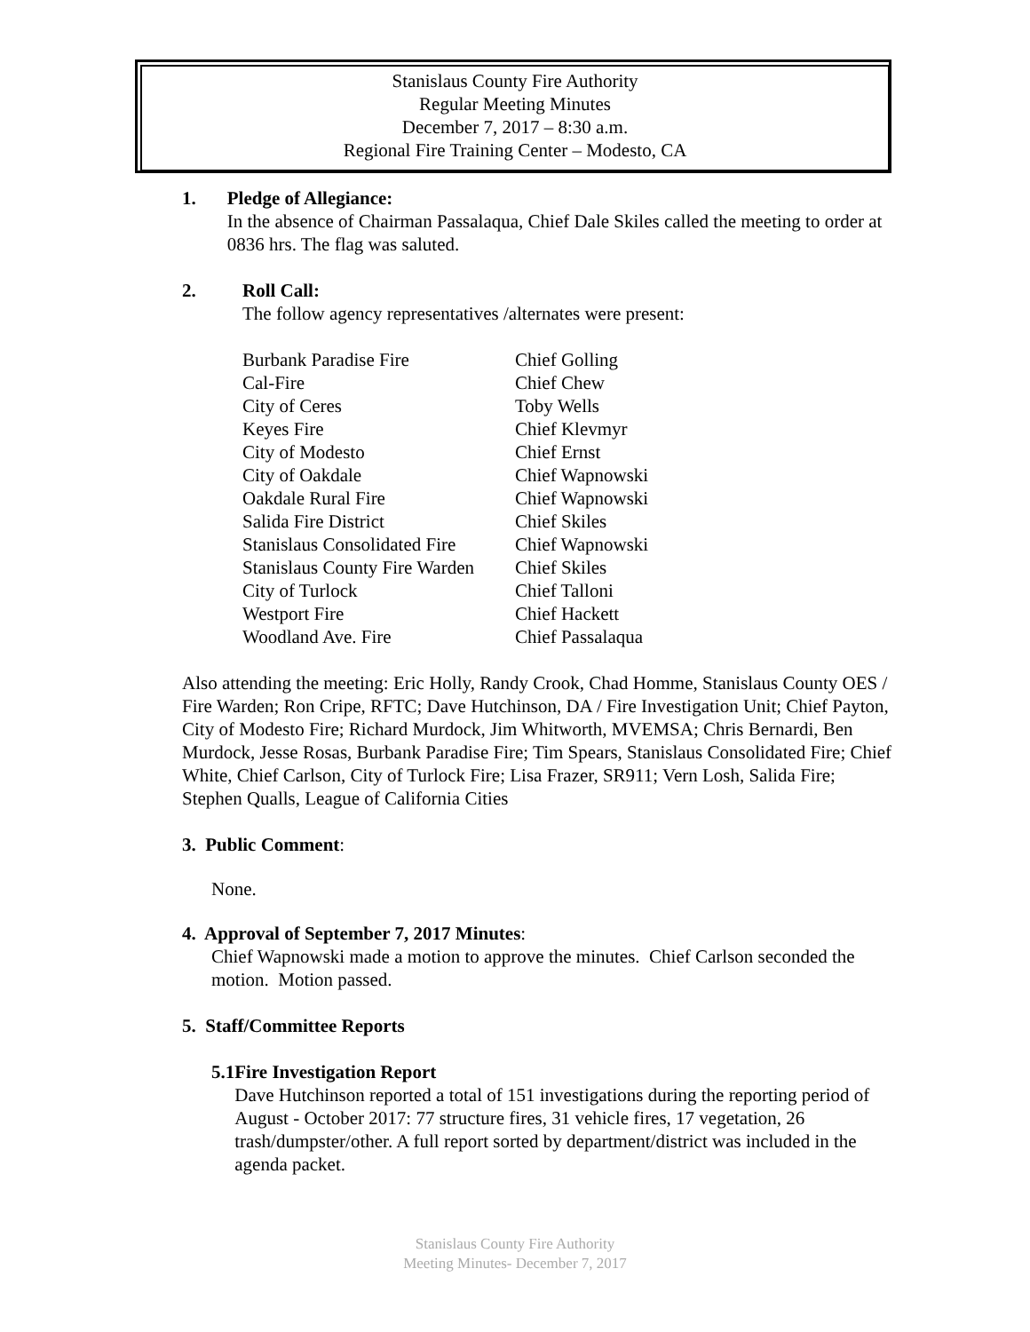Stanislaus County Fire Authority
Regular Meeting Minutes
December 7, 2017 – 8:30 a.m.
Regional Fire Training Center – Modesto, CA
1. Pledge of Allegiance:
In the absence of Chairman Passalaqua, Chief Dale Skiles called the meeting to order at 0836 hrs. The flag was saluted.
2. Roll Call:
The follow agency representatives /alternates were present:
| Burbank Paradise Fire | Chief Golling |
| Cal-Fire | Chief Chew |
| City of Ceres | Toby Wells |
| Keyes Fire | Chief Klevmyr |
| City of Modesto | Chief Ernst |
| City of Oakdale | Chief Wapnowski |
| Oakdale Rural Fire | Chief Wapnowski |
| Salida Fire District | Chief Skiles |
| Stanislaus Consolidated Fire | Chief Wapnowski |
| Stanislaus County Fire Warden | Chief Skiles |
| City of Turlock | Chief Talloni |
| Westport Fire | Chief Hackett |
| Woodland Ave. Fire | Chief Passalaqua |
Also attending the meeting: Eric Holly, Randy Crook, Chad Homme, Stanislaus County OES / Fire Warden; Ron Cripe, RFTC; Dave Hutchinson, DA / Fire Investigation Unit; Chief Payton, City of Modesto Fire; Richard Murdock, Jim Whitworth, MVEMSA; Chris Bernardi, Ben Murdock, Jesse Rosas, Burbank Paradise Fire; Tim Spears, Stanislaus Consolidated Fire; Chief White, Chief Carlson, City of Turlock Fire; Lisa Frazer, SR911; Vern Losh, Salida Fire; Stephen Qualls, League of California Cities
3. Public Comment:
None.
4. Approval of September 7, 2017 Minutes:
Chief Wapnowski made a motion to approve the minutes. Chief Carlson seconded the motion. Motion passed.
5. Staff/Committee Reports
5.1 Fire Investigation Report
Dave Hutchinson reported a total of 151 investigations during the reporting period of August - October 2017: 77 structure fires, 31 vehicle fires, 17 vegetation, 26 trash/dumpster/other. A full report sorted by department/district was included in the agenda packet.
Stanislaus County Fire Authority
Meeting Minutes- December 7, 2017